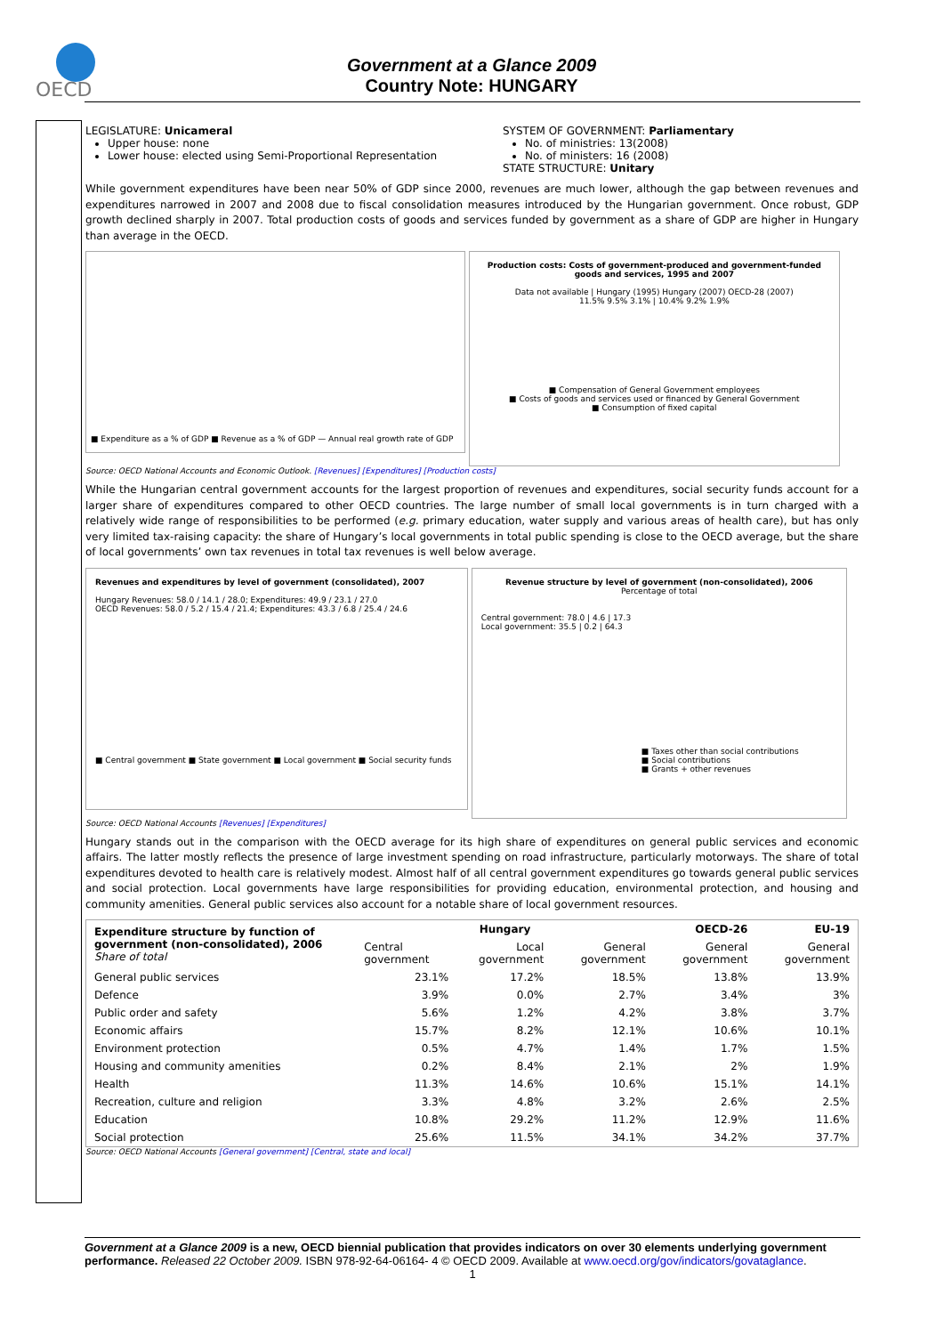OECD
Government at a Glance 2009
Country Note: HUNGARY
LEGISLATURE: Unicameral
Upper house: none
Lower house: elected using Semi-Proportional Representation
SYSTEM OF GOVERNMENT: Parliamentary
No. of ministries: 13(2008)
No. of ministers: 16 (2008)
STATE STRUCTURE: Unitary
While government expenditures have been near 50% of GDP since 2000, revenues are much lower, although the gap between revenues and expenditures narrowed in 2007 and 2008 due to fiscal consolidation measures introduced by the Hungarian government. Once robust, GDP growth declined sharply in 2007. Total production costs of goods and services funded by government as a share of GDP are higher in Hungary than average in the OECD.
■ Expenditure as a % of GDP ■ Revenue as a % of GDP — Annual real growth rate of GDP
Production costs: Costs of government-produced and government-funded goods and services, 1995 and 2007
Data not available | Hungary (1995) Hungary (2007) OECD-28 (2007)
11.5% 9.5% 3.1% | 10.4% 9.2% 1.9%
■ Compensation of General Government employees
■ Costs of goods and services used or financed by General Government
■ Consumption of fixed capital
Source: OECD National Accounts and Economic Outlook. [Revenues] [Expenditures] [Production costs]
While the Hungarian central government accounts for the largest proportion of revenues and expenditures, social security funds account for a larger share of expenditures compared to other OECD countries. The large number of small local governments is in turn charged with a relatively wide range of responsibilities to be performed (e.g. primary education, water supply and various areas of health care), but has only very limited tax-raising capacity: the share of Hungary’s local governments in total public spending is close to the OECD average, but the share of local governments’ own tax revenues in total tax revenues is well below average.
Revenues and expenditures by level of government (consolidated), 2007
Hungary Revenues: 58.0 / 14.1 / 28.0; Expenditures: 49.9 / 23.1 / 27.0
OECD Revenues: 58.0 / 5.2 / 15.4 / 21.4; Expenditures: 43.3 / 6.8 / 25.4 / 24.6
■ Central government ■ State government ■ Local government ■ Social security funds
Revenue structure by level of government (non-consolidated), 2006
Percentage of total
Central government: 78.0 | 4.6 | 17.3
Local government: 35.5 | 0.2 | 64.3
■ Taxes other than social contributions
■ Social contributions
■ Grants + other revenues
Source: OECD National Accounts [Revenues] [Expenditures]
Hungary stands out in the comparison with the OECD average for its high share of expenditures on general public services and economic affairs. The latter mostly reflects the presence of large investment spending on road infrastructure, particularly motorways. The share of total expenditures devoted to health care is relatively modest. Almost half of all central government expenditures go towards general public services and social protection. Local governments have large responsibilities for providing education, environmental protection, and housing and community amenities. General public services also account for a notable share of local government resources.
| Expenditure structure by function of government (non-consolidated), 2006 Share of total | Hungary | | | OECD-26 | EU-19 |
| --- | --- | --- | --- | --- | --- |
| | Central government | Local government | General government | General government | General government |
| General public services | 23.1% | 17.2% | 18.5% | 13.8% | 13.9% |
| Defence | 3.9% | 0.0% | 2.7% | 3.4% | 3% |
| Public order and safety | 5.6% | 1.2% | 4.2% | 3.8% | 3.7% |
| Economic affairs | 15.7% | 8.2% | 12.1% | 10.6% | 10.1% |
| Environment protection | 0.5% | 4.7% | 1.4% | 1.7% | 1.5% |
| Housing and community amenities | 0.2% | 8.4% | 2.1% | 2% | 1.9% |
| Health | 11.3% | 14.6% | 10.6% | 15.1% | 14.1% |
| Recreation, culture and religion | 3.3% | 4.8% | 3.2% | 2.6% | 2.5% |
| Education | 10.8% | 29.2% | 11.2% | 12.9% | 11.6% |
| Social protection | 25.6% | 11.5% | 34.1% | 34.2% | 37.7% |
Source: OECD National Accounts [General government] [Central, state and local]
Government at a Glance 2009 is a new, OECD biennial publication that provides indicators on over 30 elements underlying government performance. Released 22 October 2009. ISBN 978-92-64-06164- 4 © OECD 2009. Available at www.oecd.org/gov/indicators/govataglance.
1